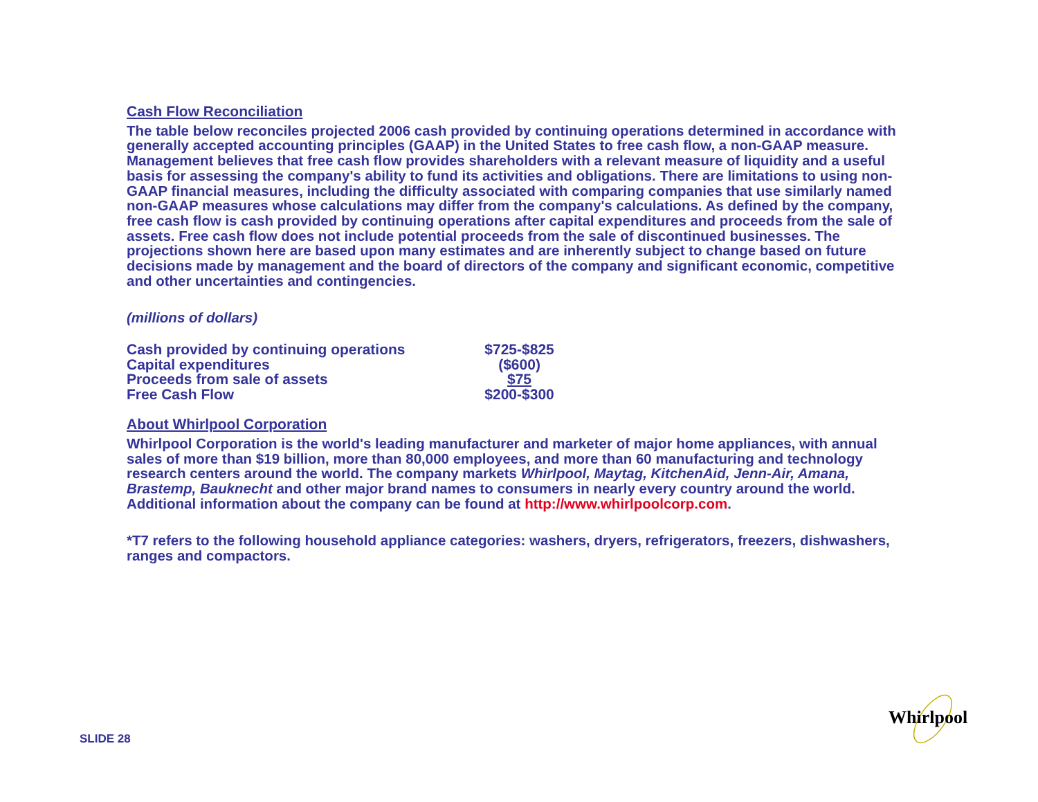Cash Flow Reconciliation
The table below reconciles projected 2006 cash provided by continuing operations determined in accordance with generally accepted accounting principles (GAAP) in the United States to free cash flow, a non-GAAP measure. Management believes that free cash flow provides shareholders with a relevant measure of liquidity and a useful basis for assessing the company's ability to fund its activities and obligations. There are limitations to using non-GAAP financial measures, including the difficulty associated with comparing companies that use similarly named non-GAAP measures whose calculations may differ from the company's calculations. As defined by the company, free cash flow is cash provided by continuing operations after capital expenditures and proceeds from the sale of assets. Free cash flow does not include potential proceeds from the sale of discontinued businesses. The projections shown here are based upon many estimates and are inherently subject to change based on future decisions made by management and the board of directors of the company and significant economic, competitive and other uncertainties and contingencies.
(millions of dollars)
| Cash provided by continuing operations | $725-$825 |
| Capital expenditures | ($600) |
| Proceeds from sale of assets | $75 |
| Free Cash Flow | $200-$300 |
About Whirlpool Corporation
Whirlpool Corporation is the world's leading manufacturer and marketer of major home appliances, with annual sales of more than $19 billion, more than 80,000 employees, and more than 60 manufacturing and technology research centers around the world. The company markets Whirlpool, Maytag, KitchenAid, Jenn-Air, Amana, Brastemp, Bauknecht and other major brand names to consumers in nearly every country around the world. Additional information about the company can be found at http://www.whirlpoolcorp.com.
*T7 refers to the following household appliance categories: washers, dryers, refrigerators, freezers, dishwashers, ranges and compactors.
SLIDE 28
Whirlpool